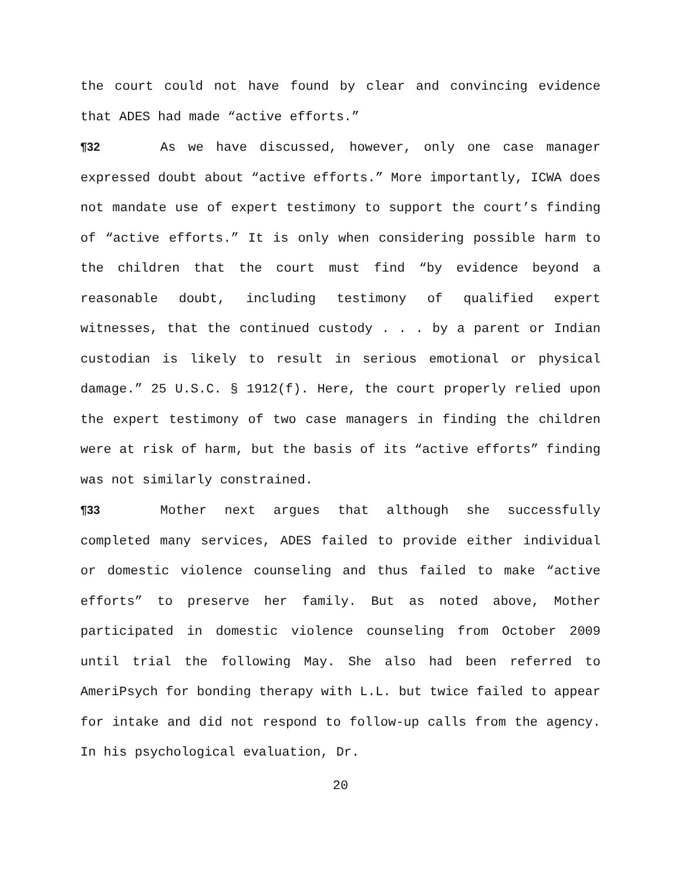the court could not have found by clear and convincing evidence that ADES had made “active efforts.”
¶32 As we have discussed, however, only one case manager expressed doubt about “active efforts.” More importantly, ICWA does not mandate use of expert testimony to support the court’s finding of “active efforts.” It is only when considering possible harm to the children that the court must find “by evidence beyond a reasonable doubt, including testimony of qualified expert witnesses, that the continued custody . . . by a parent or Indian custodian is likely to result in serious emotional or physical damage.” 25 U.S.C. § 1912(f). Here, the court properly relied upon the expert testimony of two case managers in finding the children were at risk of harm, but the basis of its “active efforts” finding was not similarly constrained.
¶33 Mother next argues that although she successfully completed many services, ADES failed to provide either individual or domestic violence counseling and thus failed to make “active efforts” to preserve her family. But as noted above, Mother participated in domestic violence counseling from October 2009 until trial the following May. She also had been referred to AmeriPsych for bonding therapy with L.L. but twice failed to appear for intake and did not respond to follow-up calls from the agency. In his psychological evaluation, Dr.
20